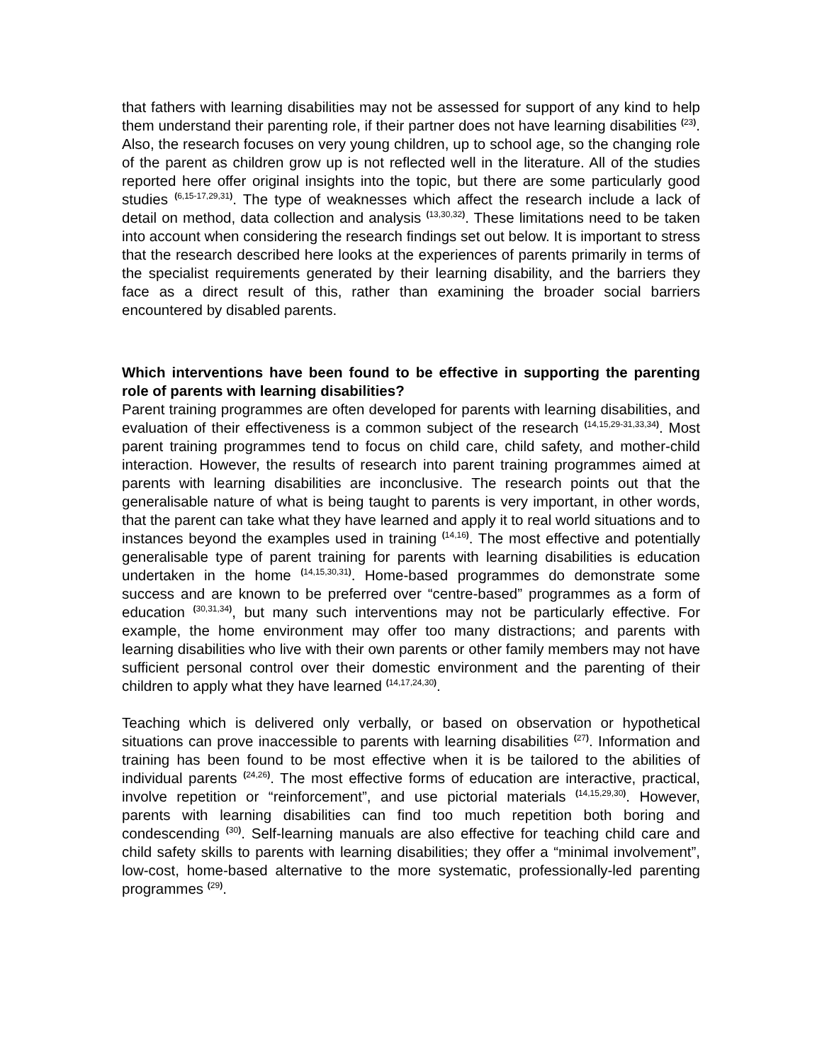that fathers with learning disabilities may not be assessed for support of any kind to help them understand their parenting role, if their partner does not have learning disabilities <sup>(23)</sup>. Also, the research focuses on very young children, up to school age, so the changing role of the parent as children grow up is not reflected well in the literature. All of the studies reported here offer original insights into the topic, but there are some particularly good studies <sup>(6,15-17,29,31)</sup>. The type of weaknesses which affect the research include a lack of detail on method, data collection and analysis <sup>(13,30,32)</sup>. These limitations need to be taken into account when considering the research findings set out below. It is important to stress that the research described here looks at the experiences of parents primarily in terms of the specialist requirements generated by their learning disability, and the barriers they face as a direct result of this, rather than examining the broader social barriers encountered by disabled parents.
Which interventions have been found to be effective in supporting the parenting role of parents with learning disabilities?
Parent training programmes are often developed for parents with learning disabilities, and evaluation of their effectiveness is a common subject of the research <sup>(14,15,29-31,33,34)</sup>. Most parent training programmes tend to focus on child care, child safety, and mother-child interaction. However, the results of research into parent training programmes aimed at parents with learning disabilities are inconclusive. The research points out that the generalisable nature of what is being taught to parents is very important, in other words, that the parent can take what they have learned and apply it to real world situations and to instances beyond the examples used in training <sup>(14,16)</sup>. The most effective and potentially generalisable type of parent training for parents with learning disabilities is education undertaken in the home <sup>(14,15,30,31)</sup>. Home-based programmes do demonstrate some success and are known to be preferred over “centre-based” programmes as a form of education <sup>(30,31,34)</sup>, but many such interventions may not be particularly effective. For example, the home environment may offer too many distractions; and parents with learning disabilities who live with their own parents or other family members may not have sufficient personal control over their domestic environment and the parenting of their children to apply what they have learned <sup>(14,17,24,30)</sup>.
Teaching which is delivered only verbally, or based on observation or hypothetical situations can prove inaccessible to parents with learning disabilities <sup>(27)</sup>. Information and training has been found to be most effective when it is be tailored to the abilities of individual parents <sup>(24,26)</sup>. The most effective forms of education are interactive, practical, involve repetition or “reinforcement”, and use pictorial materials <sup>(14,15,29,30)</sup>. However, parents with learning disabilities can find too much repetition both boring and condescending <sup>(30)</sup>. Self-learning manuals are also effective for teaching child care and child safety skills to parents with learning disabilities; they offer a “minimal involvement”, low-cost, home-based alternative to the more systematic, professionally-led parenting programmes <sup>(29)</sup>.